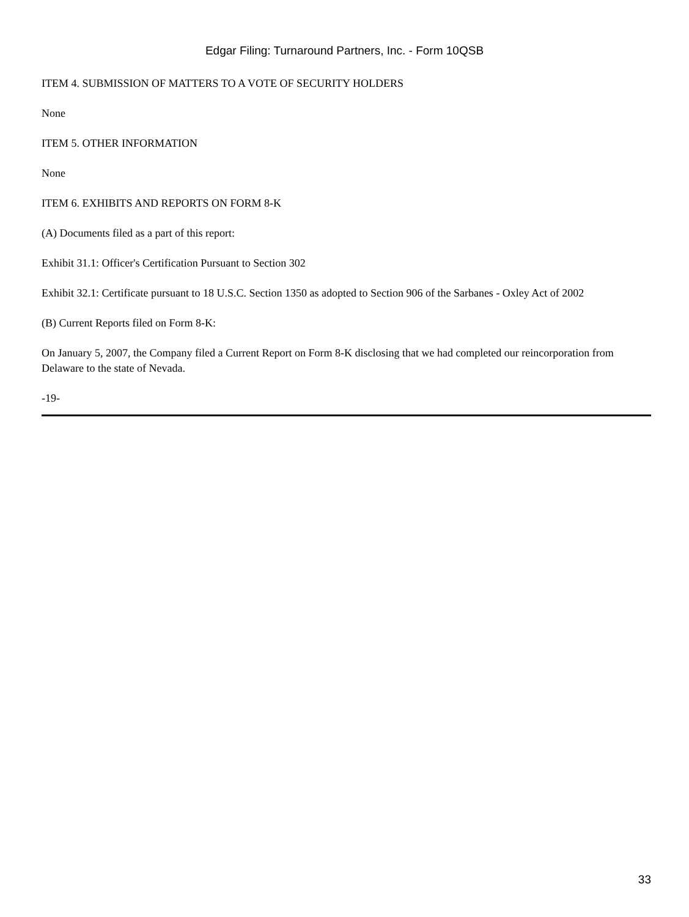Edgar Filing: Turnaround Partners, Inc. - Form 10QSB
ITEM 4. SUBMISSION OF MATTERS TO A VOTE OF SECURITY HOLDERS
None
ITEM 5. OTHER INFORMATION
None
ITEM 6. EXHIBITS AND REPORTS ON FORM 8-K
(A) Documents filed as a part of this report:
Exhibit 31.1: Officer's Certification Pursuant to Section 302
Exhibit 32.1: Certificate pursuant to 18 U.S.C. Section 1350 as adopted to Section 906 of the Sarbanes - Oxley Act of 2002
(B) Current Reports filed on Form 8-K:
On January 5, 2007, the Company filed a Current Report on Form 8-K disclosing that we had completed our reincorporation from Delaware to the state of Nevada.
-19-
33